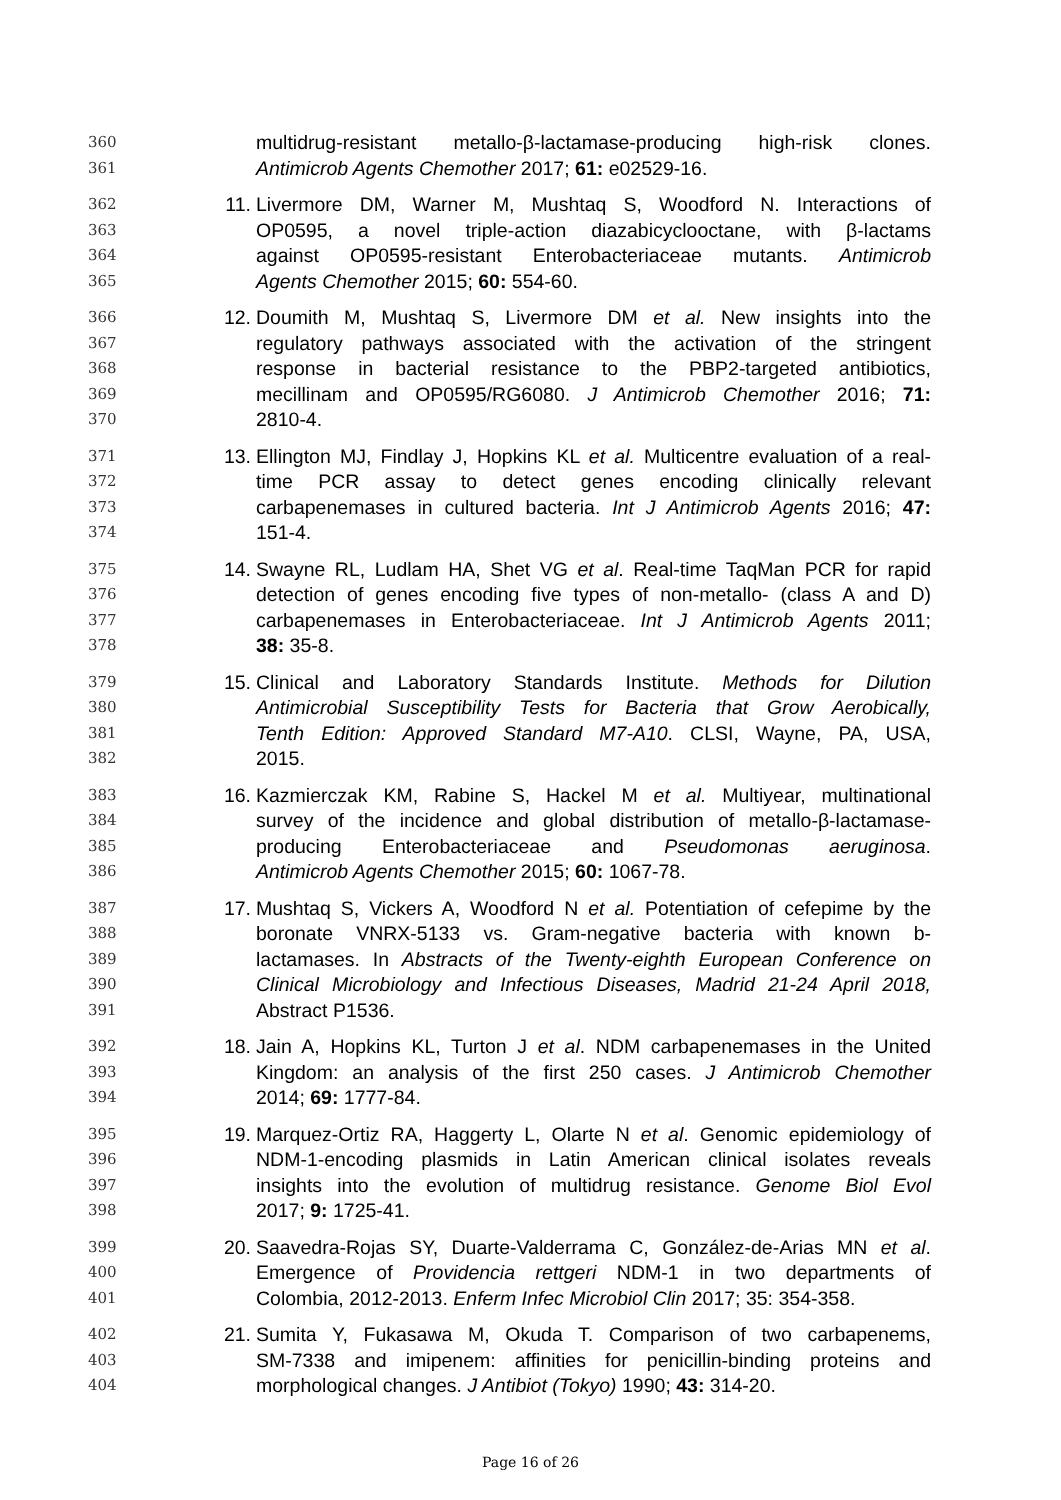360 multidrug-resistant metallo-β-lactamase-producing high-risk clones.
361 Antimicrob Agents Chemother 2017; 61: e02529-16.
362 11. Livermore DM, Warner M, Mushtaq S, Woodford N. Interactions of
363 OP0595, a novel triple-action diazabicyclooctane, with β-lactams
364 against OP0595-resistant Enterobacteriaceae mutants. Antimicrob
365 Agents Chemother 2015; 60: 554-60.
366 12. Doumith M, Mushtaq S, Livermore DM et al. New insights into the
367 regulatory pathways associated with the activation of the stringent
368 response in bacterial resistance to the PBP2-targeted antibiotics,
369 mecillinam and OP0595/RG6080. J Antimicrob Chemother 2016; 71:
370 2810-4.
371 13. Ellington MJ, Findlay J, Hopkins KL et al. Multicentre evaluation of a real-
372 time PCR assay to detect genes encoding clinically relevant
373 carbapenemases in cultured bacteria. Int J Antimicrob Agents 2016; 47:
374 151-4.
375 14. Swayne RL, Ludlam HA, Shet VG et al. Real-time TaqMan PCR for rapid
376 detection of genes encoding five types of non-metallo- (class A and D)
377 carbapenemases in Enterobacteriaceae. Int J Antimicrob Agents 2011;
378 38: 35-8.
379 15. Clinical and Laboratory Standards Institute. Methods for Dilution
380 Antimicrobial Susceptibility Tests for Bacteria that Grow Aerobically,
381 Tenth Edition: Approved Standard M7-A10. CLSI, Wayne, PA, USA,
382 2015.
383 16. Kazmierczak KM, Rabine S, Hackel M et al. Multiyear, multinational
384 survey of the incidence and global distribution of metallo-β-lactamase-
385 producing Enterobacteriaceae and Pseudomonas aeruginosa.
386 Antimicrob Agents Chemother 2015; 60: 1067-78.
387 17. Mushtaq S, Vickers A, Woodford N et al. Potentiation of cefepime by the
388 boronate VNRX-5133 vs. Gram-negative bacteria with known b-
389 lactamases. In Abstracts of the Twenty-eighth European Conference on
390 Clinical Microbiology and Infectious Diseases, Madrid 21-24 April 2018,
391 Abstract P1536.
392 18. Jain A, Hopkins KL, Turton J et al. NDM carbapenemases in the United
393 Kingdom: an analysis of the first 250 cases. J Antimicrob Chemother
394 2014; 69: 1777-84.
395 19. Marquez-Ortiz RA, Haggerty L, Olarte N et al. Genomic epidemiology of
396 NDM-1-encoding plasmids in Latin American clinical isolates reveals
397 insights into the evolution of multidrug resistance. Genome Biol Evol
398 2017; 9: 1725-41.
399 20. Saavedra-Rojas SY, Duarte-Valderrama C, González-de-Arias MN et al.
400 Emergence of Providencia rettgeri NDM-1 in two departments of
401 Colombia, 2012-2013. Enferm Infec Microbiol Clin 2017; 35: 354-358.
402 21. Sumita Y, Fukasawa M, Okuda T. Comparison of two carbapenems,
403 SM-7338 and imipenem: affinities for penicillin-binding proteins and
404 morphological changes. J Antibiot (Tokyo) 1990; 43: 314-20.
Page 16 of 26